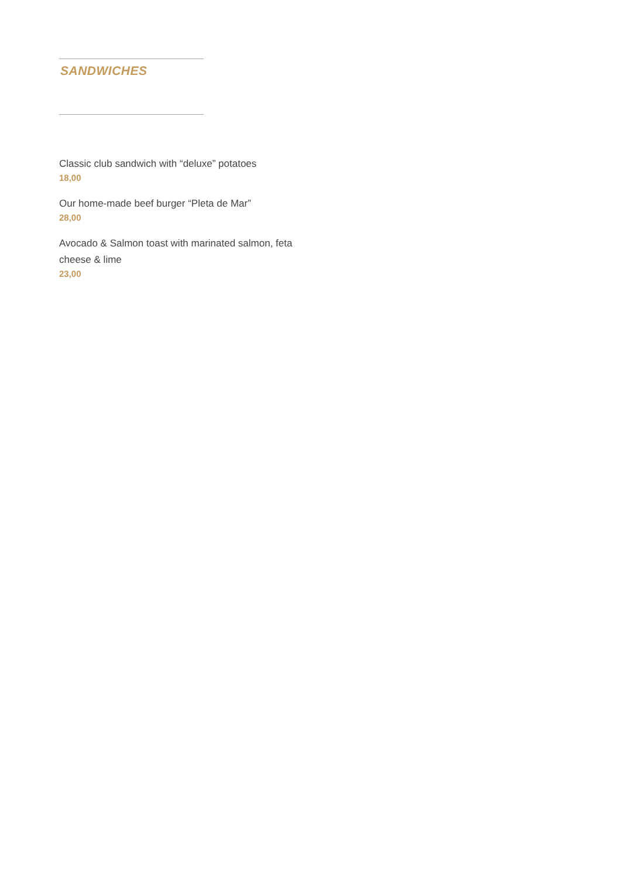SANDWICHES
Classic club sandwich with “deluxe” potatoes
18,00
Our home-made beef burger “Pleta de Mar”
28,00
Avocado & Salmon toast with marinated salmon, feta cheese & lime
23,00